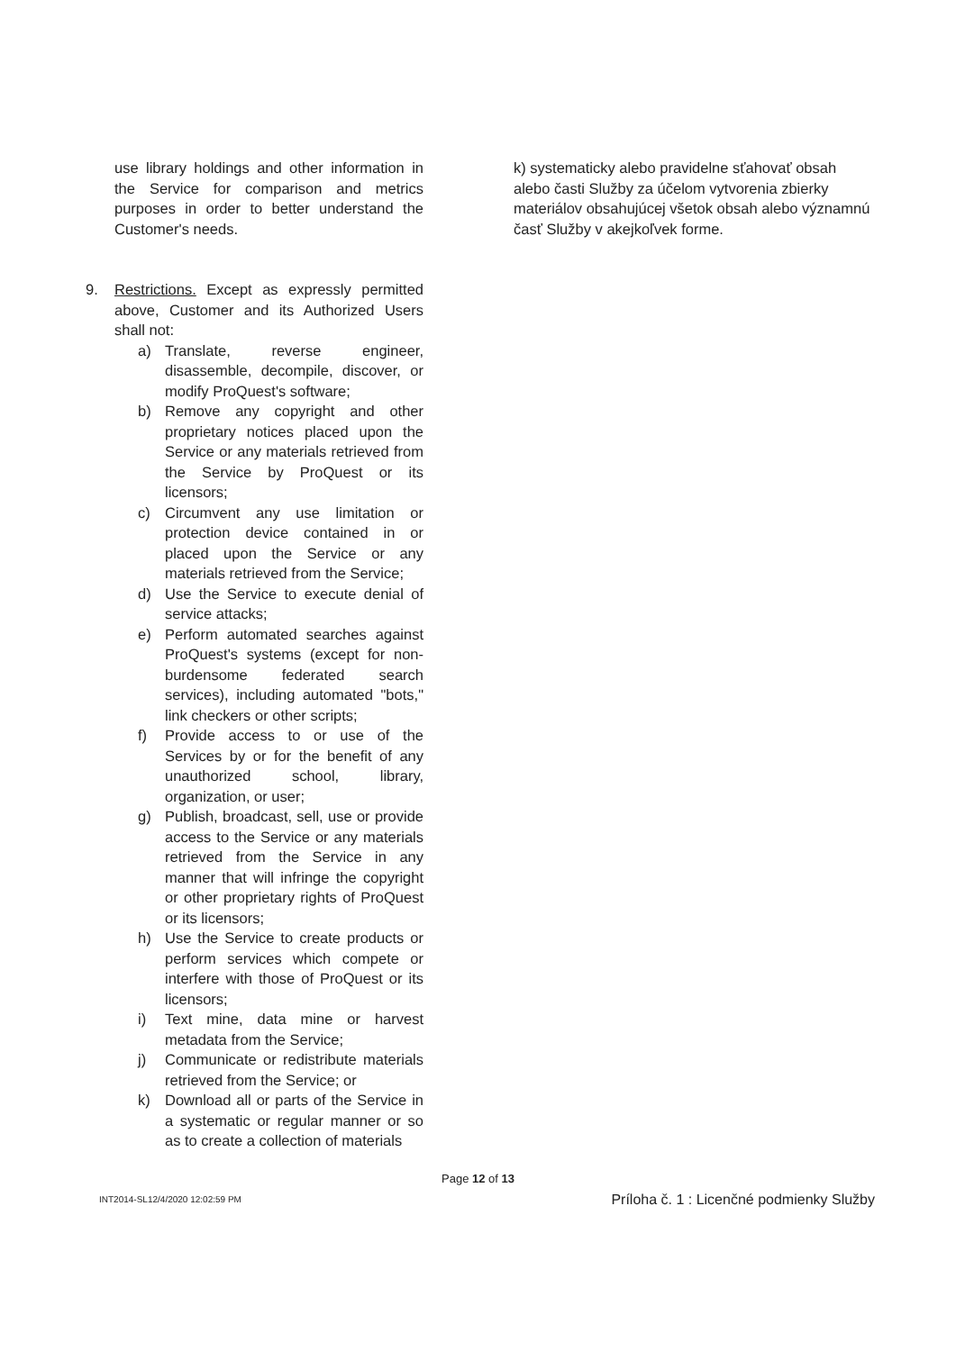use library holdings and other information in the Service for comparison and metrics purposes in order to better understand the Customer's needs.
9. Restrictions. Except as expressly permitted above, Customer and its Authorized Users shall not:
a) Translate, reverse engineer, disassemble, decompile, discover, or modify ProQuest's software;
b) Remove any copyright and other proprietary notices placed upon the Service or any materials retrieved from the Service by ProQuest or its licensors;
c) Circumvent any use limitation or protection device contained in or placed upon the Service or any materials retrieved from the Service;
d) Use the Service to execute denial of service attacks;
e) Perform automated searches against ProQuest's systems (except for non-burdensome federated search services), including automated "bots," link checkers or other scripts;
f) Provide access to or use of the Services by or for the benefit of any unauthorized school, library, organization, or user;
g) Publish, broadcast, sell, use or provide access to the Service or any materials retrieved from the Service in any manner that will infringe the copyright or other proprietary rights of ProQuest or its licensors;
h) Use the Service to create products or perform services which compete or interfere with those of ProQuest or its licensors;
i) Text mine, data mine or harvest metadata from the Service;
j) Communicate or redistribute materials retrieved from the Service; or
k) Download all or parts of the Service in a systematic or regular manner or so as to create a collection of materials
k) systematicky alebo pravidelne sťahovať obsah alebo časti Služby za účelom vytvorenia zbierky materiálov obsahujúcej všetok obsah alebo významnú časť Služby v akejkoľvek forme.
Page 12 of 13
INT2014-SL12/4/2020 12:02:59 PM Príloha č. 1 : Licenčné podmienky Služby